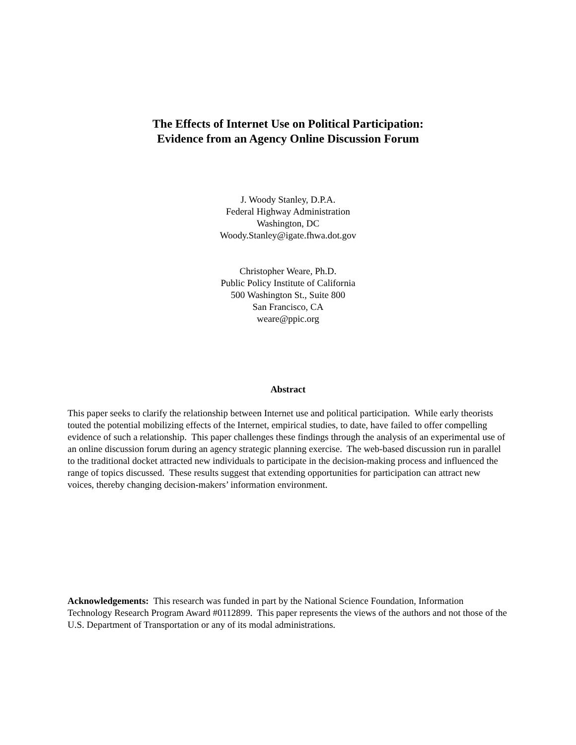The Effects of Internet Use on Political Participation:
Evidence from an Agency Online Discussion Forum
J. Woody Stanley, D.P.A.
Federal Highway Administration
Washington, DC
Woody.Stanley@igate.fhwa.dot.gov
Christopher Weare, Ph.D.
Public Policy Institute of California
500 Washington St., Suite 800
San Francisco, CA
weare@ppic.org
Abstract
This paper seeks to clarify the relationship between Internet use and political participation. While early theorists touted the potential mobilizing effects of the Internet, empirical studies, to date, have failed to offer compelling evidence of such a relationship. This paper challenges these findings through the analysis of an experimental use of an online discussion forum during an agency strategic planning exercise. The web-based discussion run in parallel to the traditional docket attracted new individuals to participate in the decision-making process and influenced the range of topics discussed. These results suggest that extending opportunities for participation can attract new voices, thereby changing decision-makers’ information environment.
Acknowledgements: This research was funded in part by the National Science Foundation, Information Technology Research Program Award #0112899. This paper represents the views of the authors and not those of the U.S. Department of Transportation or any of its modal administrations.